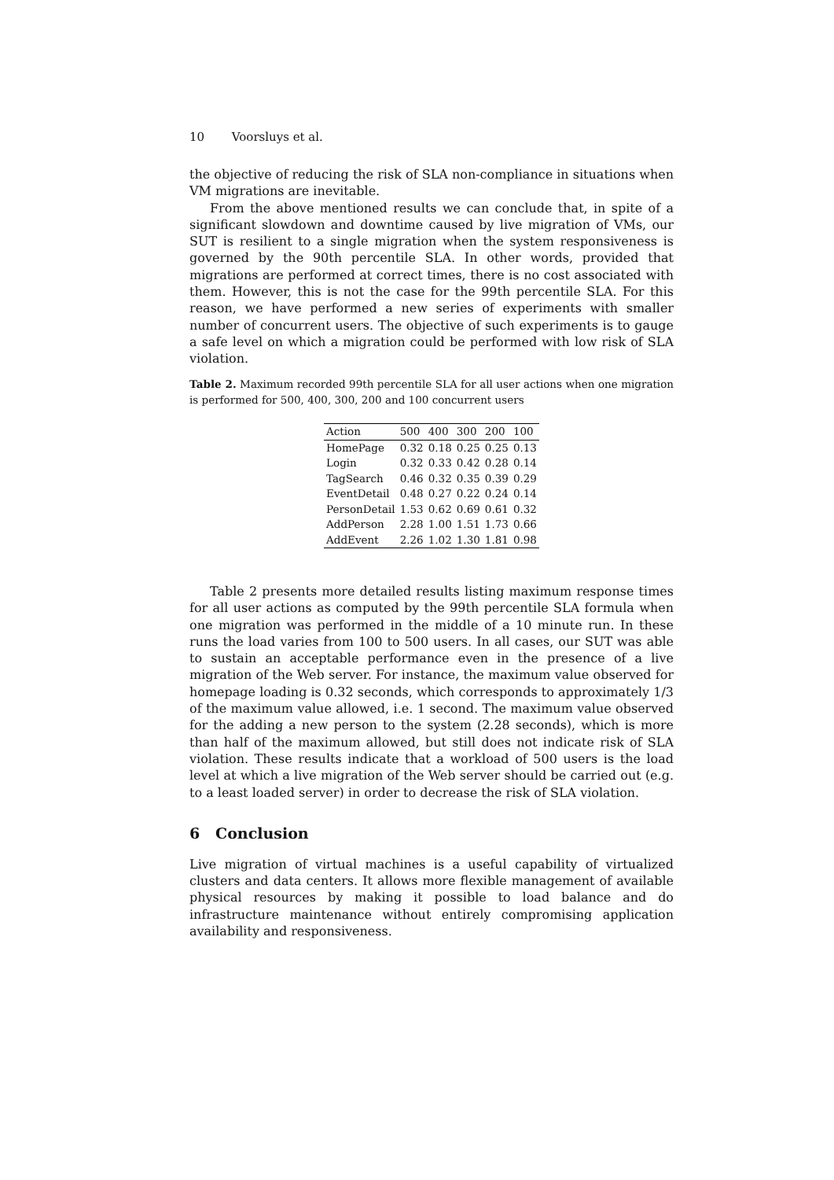10 Voorsluys et al.
the objective of reducing the risk of SLA non-compliance in situations when VM migrations are inevitable.
From the above mentioned results we can conclude that, in spite of a significant slowdown and downtime caused by live migration of VMs, our SUT is resilient to a single migration when the system responsiveness is governed by the 90th percentile SLA. In other words, provided that migrations are performed at correct times, there is no cost associated with them. However, this is not the case for the 99th percentile SLA. For this reason, we have performed a new series of experiments with smaller number of concurrent users. The objective of such experiments is to gauge a safe level on which a migration could be performed with low risk of SLA violation.
Table 2. Maximum recorded 99th percentile SLA for all user actions when one migration is performed for 500, 400, 300, 200 and 100 concurrent users
| Action | 500 | 400 | 300 | 200 | 100 |
| --- | --- | --- | --- | --- | --- |
| HomePage | 0.32 | 0.18 | 0.25 | 0.25 | 0.13 |
| Login | 0.32 | 0.33 | 0.42 | 0.28 | 0.14 |
| TagSearch | 0.46 | 0.32 | 0.35 | 0.39 | 0.29 |
| EventDetail | 0.48 | 0.27 | 0.22 | 0.24 | 0.14 |
| PersonDetail | 1.53 | 0.62 | 0.69 | 0.61 | 0.32 |
| AddPerson | 2.28 | 1.00 | 1.51 | 1.73 | 0.66 |
| AddEvent | 2.26 | 1.02 | 1.30 | 1.81 | 0.98 |
Table 2 presents more detailed results listing maximum response times for all user actions as computed by the 99th percentile SLA formula when one migration was performed in the middle of a 10 minute run. In these runs the load varies from 100 to 500 users. In all cases, our SUT was able to sustain an acceptable performance even in the presence of a live migration of the Web server. For instance, the maximum value observed for homepage loading is 0.32 seconds, which corresponds to approximately 1/3 of the maximum value allowed, i.e. 1 second. The maximum value observed for the adding a new person to the system (2.28 seconds), which is more than half of the maximum allowed, but still does not indicate risk of SLA violation. These results indicate that a workload of 500 users is the load level at which a live migration of the Web server should be carried out (e.g. to a least loaded server) in order to decrease the risk of SLA violation.
6 Conclusion
Live migration of virtual machines is a useful capability of virtualized clusters and data centers. It allows more flexible management of available physical resources by making it possible to load balance and do infrastructure maintenance without entirely compromising application availability and responsiveness.